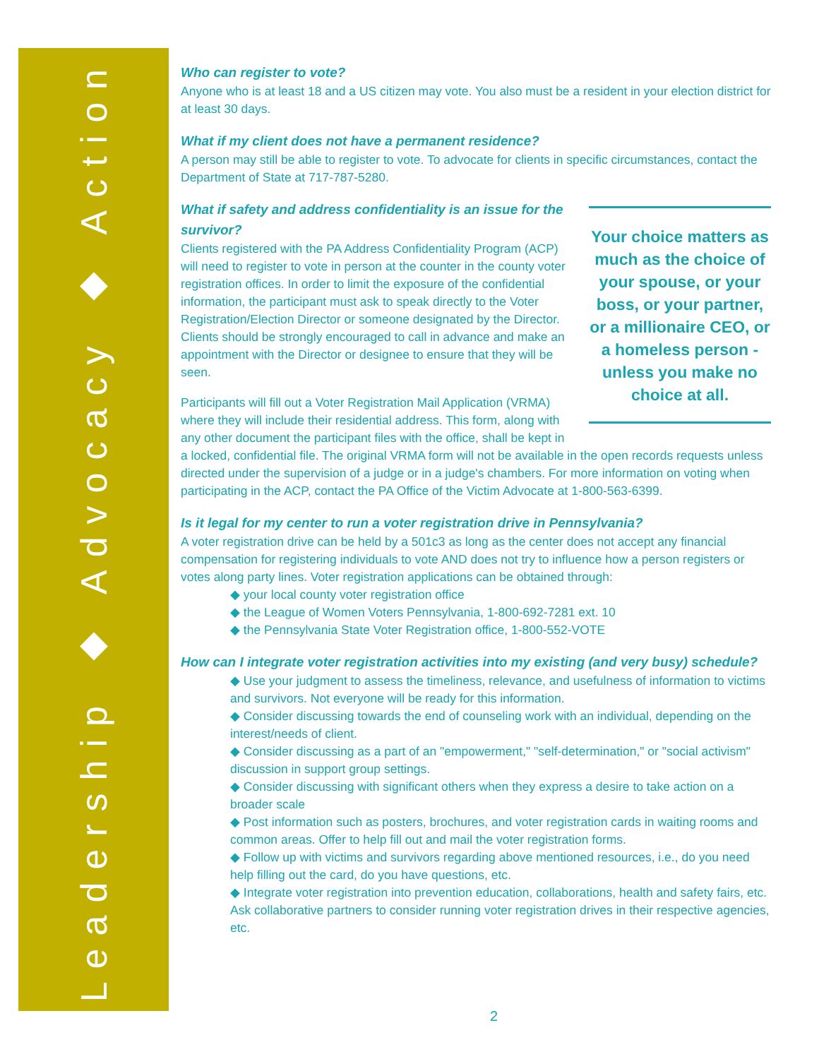Leadership ◆ Advocacy ◆ Action
Who can register to vote?
Anyone who is at least 18 and a US citizen may vote. You also must be a resident in your election district for at least 30 days.
What if my client does not have a permanent residence?
A person may still be able to register to vote. To advocate for clients in specific circumstances, contact the Department of State at 717-787-5280.
Your choice matters as much as the choice of your spouse, or your boss, or your partner, or a millionaire CEO, or a homeless person - unless you make no choice at all.
What if safety and address confidentiality is an issue for the survivor?
Clients registered with the PA Address Confidentiality Program (ACP) will need to register to vote in person at the counter in the county voter registration offices. In order to limit the exposure of the confidential information, the participant must ask to speak directly to the Voter Registration/Election Director or someone designated by the Director. Clients should be strongly encouraged to call in advance and make an appointment with the Director or designee to ensure that they will be seen.
Participants will fill out a Voter Registration Mail Application (VRMA) where they will include their residential address. This form, along with any other document the participant files with the office, shall be kept in a locked, confidential file. The original VRMA form will not be available in the open records requests unless directed under the supervision of a judge or in a judge's chambers. For more information on voting when participating in the ACP, contact the PA Office of the Victim Advocate at 1-800-563-6399.
Is it legal for my center to run a voter registration drive in Pennsylvania?
A voter registration drive can be held by a 501c3 as long as the center does not accept any financial compensation for registering individuals to vote AND does not try to influence how a person registers or votes along party lines. Voter registration applications can be obtained through:
◆ your local county voter registration office
◆ the League of Women Voters Pennsylvania, 1-800-692-7281 ext. 10
◆ the Pennsylvania State Voter Registration office, 1-800-552-VOTE
How can I integrate voter registration activities into my existing (and very busy) schedule?
◆ Use your judgment to assess the timeliness, relevance, and usefulness of information to victims and survivors. Not everyone will be ready for this information.
◆ Consider discussing towards the end of counseling work with an individual, depending on the interest/needs of client.
◆ Consider discussing as a part of an "empowerment," "self-determination," or "social activism" discussion in support group settings.
◆ Consider discussing with significant others when they express a desire to take action on a broader scale
◆ Post information such as posters, brochures, and voter registration cards in waiting rooms and common areas. Offer to help fill out and mail the voter registration forms.
◆ Follow up with victims and survivors regarding above mentioned resources, i.e., do you need help filling out the card, do you have questions, etc.
◆ Integrate voter registration into prevention education, collaborations, health and safety fairs, etc. Ask collaborative partners to consider running voter registration drives in their respective agencies, etc.
2